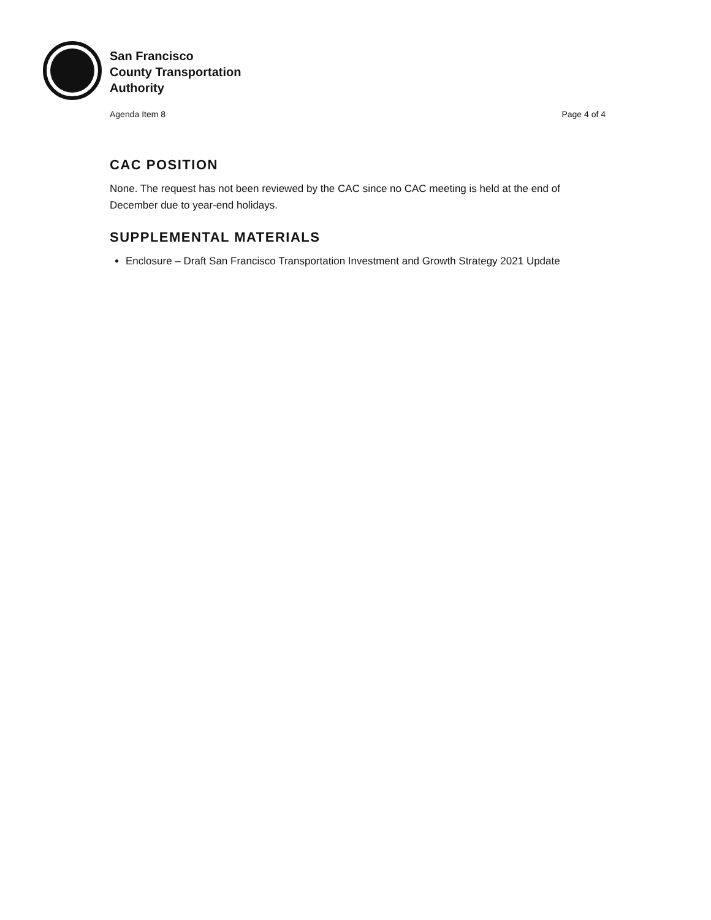San Francisco
County Transportation
Authority
Agenda Item 8 Page 4 of 4
CAC POSITION
None. The request has not been reviewed by the CAC since no CAC meeting is held at the end of December due to year-end holidays.
SUPPLEMENTAL MATERIALS
Enclosure – Draft San Francisco Transportation Investment and Growth Strategy 2021 Update